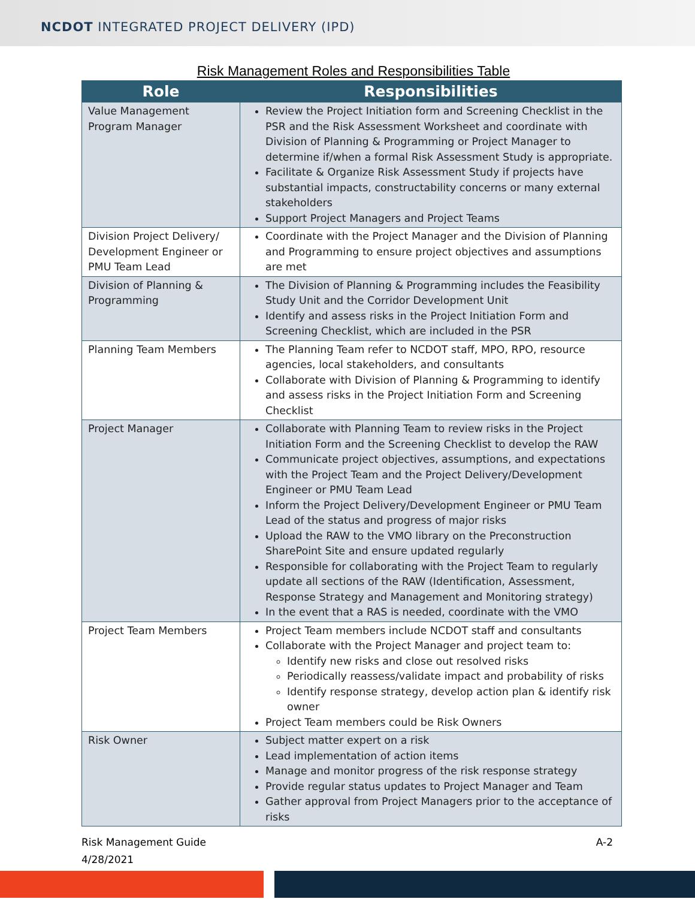NCDOT INTEGRATED PROJECT DELIVERY (IPD)
Risk Management Roles and Responsibilities Table
| Role | Responsibilities |
| --- | --- |
| Value Management Program Manager | Review the Project Initiation form and Screening Checklist in the PSR and the Risk Assessment Worksheet and coordinate with Division of Planning & Programming or Project Manager to determine if/when a formal Risk Assessment Study is appropriate. Facilitate & Organize Risk Assessment Study if projects have substantial impacts, constructability concerns or many external stakeholders Support Project Managers and Project Teams |
| Division Project Delivery/ Development Engineer or PMU Team Lead | Coordinate with the Project Manager and the Division of Planning and Programming to ensure project objectives and assumptions are met |
| Division of Planning & Programming | The Division of Planning & Programming includes the Feasibility Study Unit and the Corridor Development Unit Identify and assess risks in the Project Initiation Form and Screening Checklist, which are included in the PSR |
| Planning Team Members | The Planning Team refer to NCDOT staff, MPO, RPO, resource agencies, local stakeholders, and consultants Collaborate with Division of Planning & Programming to identify and assess risks in the Project Initiation Form and Screening Checklist |
| Project Manager | Collaborate with Planning Team to review risks in the Project Initiation Form and the Screening Checklist to develop the RAW Communicate project objectives, assumptions, and expectations with the Project Team and the Project Delivery/Development Engineer or PMU Team Lead Inform the Project Delivery/Development Engineer or PMU Team Lead of the status and progress of major risks Upload the RAW to the VMO library on the Preconstruction SharePoint Site and ensure updated regularly Responsible for collaborating with the Project Team to regularly update all sections of the RAW (Identification, Assessment, Response Strategy and Management and Monitoring strategy) In the event that a RAS is needed, coordinate with the VMO |
| Project Team Members | Project Team members include NCDOT staff and consultants Collaborate with the Project Manager and project team to: Identify new risks and close out resolved risks Periodically reassess/validate impact and probability of risks Identify response strategy, develop action plan & identify risk owner Project Team members could be Risk Owners |
| Risk Owner | Subject matter expert on a risk Lead implementation of action items Manage and monitor progress of the risk response strategy Provide regular status updates to Project Manager and Team Gather approval from Project Managers prior to the acceptance of risks |
Risk Management Guide
4/28/2021
A-2